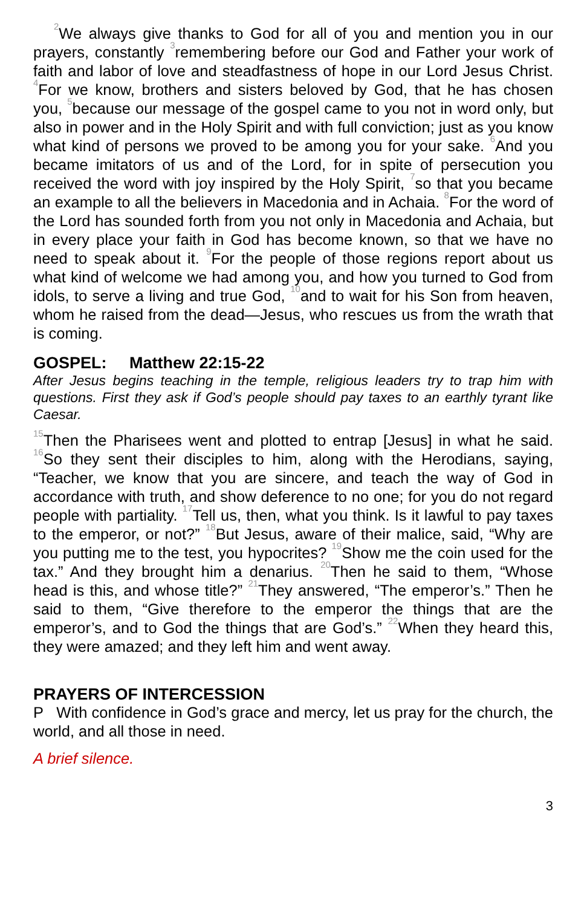<sup>2</sup> We always give thanks to God for all of you and mention you in our prayers, constantly <sup>3</sup>remembering before our God and Father your work of faith and labor of love and steadfastness of hope in our Lord Jesus Christ. <sup>4</sup>For we know, brothers and sisters beloved by God, that he has chosen you, <sup>5</sup>because our message of the gospel came to you not in word only, but also in power and in the Holy Spirit and with full conviction; just as you know what kind of persons we proved to be among you for your sake. <sup>6</sup>And you became imitators of us and of the Lord, for in spite of persecution you received the word with joy inspired by the Holy Spirit, <sup>7</sup>so that you became an example to all the believers in Macedonia and in Achaia. <sup>8</sup>For the word of the Lord has sounded forth from you not only in Macedonia and Achaia, but in every place your faith in God has become known, so that we have no need to speak about it. <sup>9</sup>For the people of those regions report about us what kind of welcome we had among you, and how you turned to God from idols, to serve a living and true God, <sup>10</sup>and to wait for his Son from heaven, whom he raised from the dead—Jesus, who rescues us from the wrath that is coming.
GOSPEL: Matthew 22:15-22
After Jesus begins teaching in the temple, religious leaders try to trap him with questions. First they ask if God’s people should pay taxes to an earthly tyrant like Caesar.
<sup>15</sup> Then the Pharisees went and plotted to entrap [Jesus] in what he said. <sup>16</sup>So they sent their disciples to him, along with the Herodians, saying, “Teacher, we know that you are sincere, and teach the way of God in accordance with truth, and show deference to no one; for you do not regard people with partiality. <sup>17</sup>Tell us, then, what you think. Is it lawful to pay taxes to the emperor, or not?” <sup>18</sup>But Jesus, aware of their malice, said, “Why are you putting me to the test, you hypocrites? <sup>19</sup>Show me the coin used for the tax.” And they brought him a denarius. <sup>20</sup>Then he said to them, “Whose head is this, and whose title?” <sup>21</sup>They answered, “The emperor’s.” Then he said to them, “Give therefore to the emperor the things that are the emperor’s, and to God the things that are God’s.” <sup>22</sup>When they heard this, they were amazed; and they left him and went away.
PRAYERS OF INTERCESSION
P With confidence in God’s grace and mercy, let us pray for the church, the world, and all those in need.
A brief silence.
3